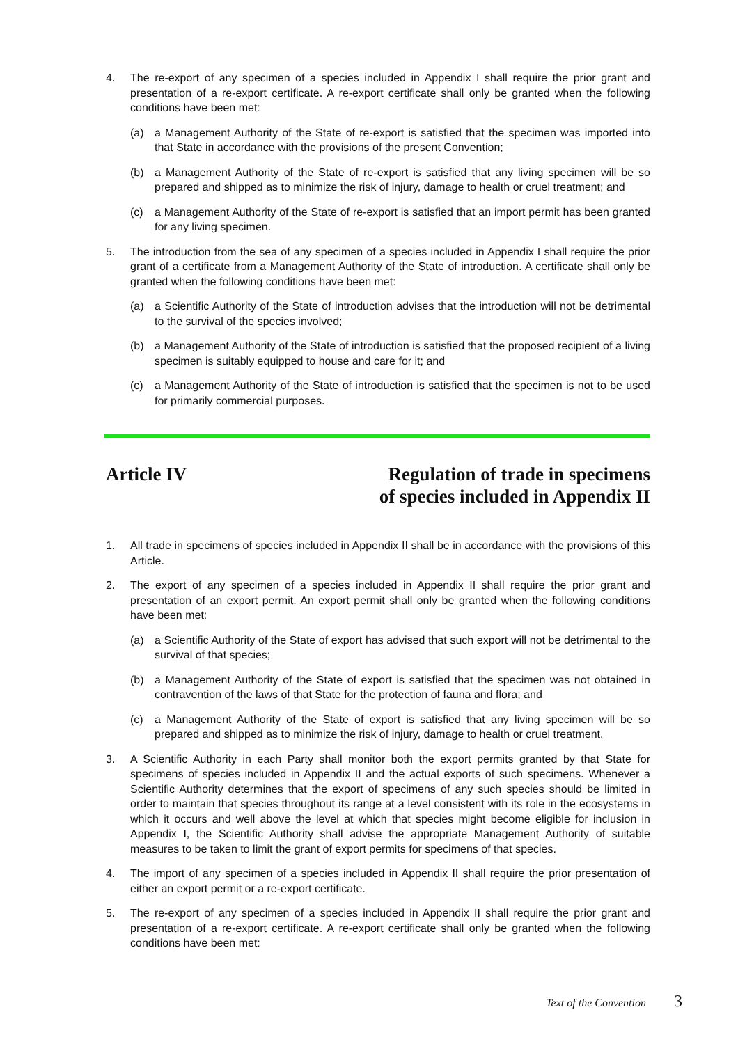4. The re-export of any specimen of a species included in Appendix I shall require the prior grant and presentation of a re-export certificate. A re-export certificate shall only be granted when the following conditions have been met:
(a) a Management Authority of the State of re-export is satisfied that the specimen was imported into that State in accordance with the provisions of the present Convention;
(b) a Management Authority of the State of re-export is satisfied that any living specimen will be so prepared and shipped as to minimize the risk of injury, damage to health or cruel treatment; and
(c) a Management Authority of the State of re-export is satisfied that an import permit has been granted for any living specimen.
5. The introduction from the sea of any specimen of a species included in Appendix I shall require the prior grant of a certificate from a Management Authority of the State of introduction. A certificate shall only be granted when the following conditions have been met:
(a) a Scientific Authority of the State of introduction advises that the introduction will not be detrimental to the survival of the species involved;
(b) a Management Authority of the State of introduction is satisfied that the proposed recipient of a living specimen is suitably equipped to house and care for it; and
(c) a Management Authority of the State of introduction is satisfied that the specimen is not to be used for primarily commercial purposes.
Article IV Regulation of trade in specimens
of species included in Appendix II
1. All trade in specimens of species included in Appendix II shall be in accordance with the provisions of this Article.
2. The export of any specimen of a species included in Appendix II shall require the prior grant and presentation of an export permit. An export permit shall only be granted when the following conditions have been met:
(a) a Scientific Authority of the State of export has advised that such export will not be detrimental to the survival of that species;
(b) a Management Authority of the State of export is satisfied that the specimen was not obtained in contravention of the laws of that State for the protection of fauna and flora; and
(c) a Management Authority of the State of export is satisfied that any living specimen will be so prepared and shipped as to minimize the risk of injury, damage to health or cruel treatment.
3. A Scientific Authority in each Party shall monitor both the export permits granted by that State for specimens of species included in Appendix II and the actual exports of such specimens. Whenever a Scientific Authority determines that the export of specimens of any such species should be limited in order to maintain that species throughout its range at a level consistent with its role in the ecosystems in which it occurs and well above the level at which that species might become eligible for inclusion in Appendix I, the Scientific Authority shall advise the appropriate Management Authority of suitable measures to be taken to limit the grant of export permits for specimens of that species.
4. The import of any specimen of a species included in Appendix II shall require the prior presentation of either an export permit or a re-export certificate.
5. The re-export of any specimen of a species included in Appendix II shall require the prior grant and presentation of a re-export certificate. A re-export certificate shall only be granted when the following conditions have been met:
Text of the Convention 3